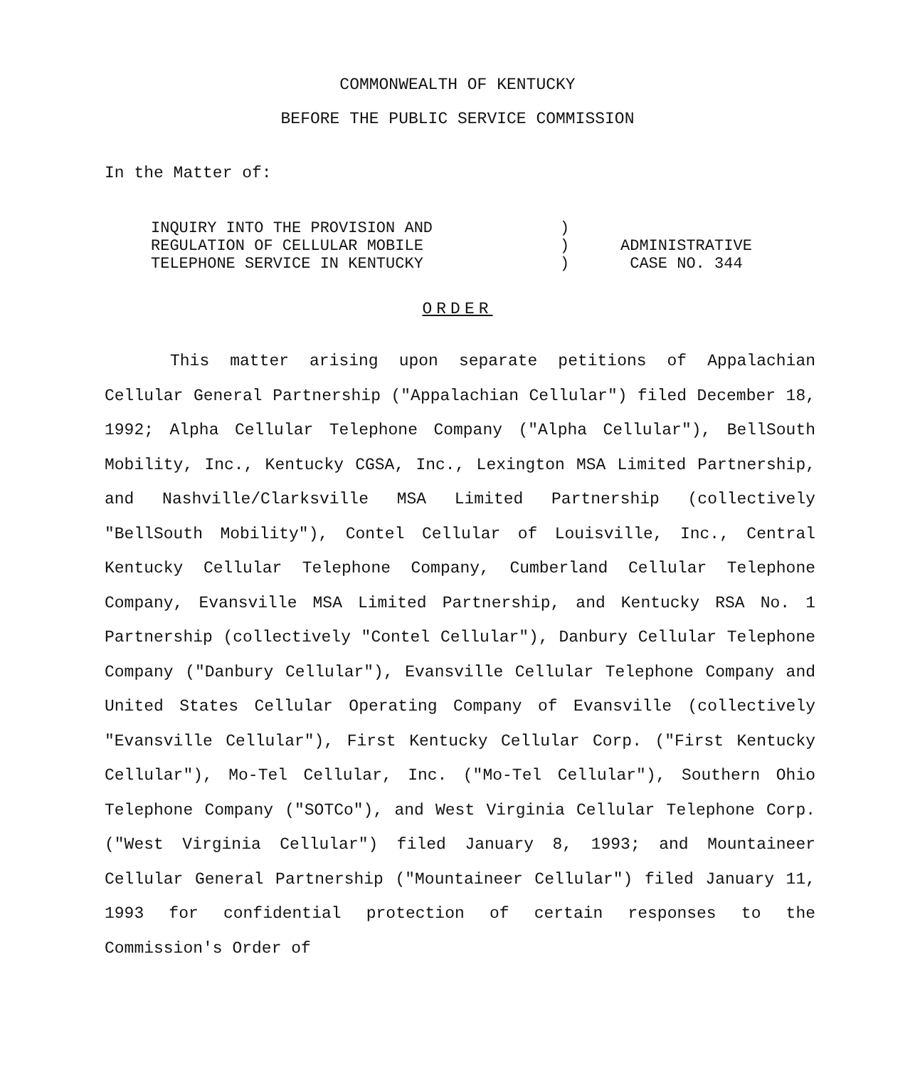COMMONWEALTH OF KENTUCKY
BEFORE THE PUBLIC SERVICE COMMISSION
In the Matter of:
| INQUIRY INTO THE PROVISION AND REGULATION OF CELLULAR MOBILE TELEPHONE SERVICE IN KENTUCKY | ) ) ) | ADMINISTRATIVE CASE NO. 344 |
ORDER
This matter arising upon separate petitions of Appalachian Cellular General Partnership ("Appalachian Cellular") filed December 18, 1992; Alpha Cellular Telephone Company ("Alpha Cellular"), BellSouth Mobility, Inc., Kentucky CGSA, Inc., Lexington MSA Limited Partnership, and Nashville/Clarksville MSA Limited Partnership (collectively "BellSouth Mobility"), Contel Cellular of Louisville, Inc., Central Kentucky Cellular Telephone Company, Cumberland Cellular Telephone Company, Evansville MSA Limited Partnership, and Kentucky RSA No. 1 Partnership (collectively "Contel Cellular"), Danbury Cellular Telephone Company ("Danbury Cellular"), Evansville Cellular Telephone Company and United States Cellular Operating Company of Evansville (collectively "Evansville Cellular"), First Kentucky Cellular Corp. ("First Kentucky Cellular"), Mo-Tel Cellular, Inc. ("Mo-Tel Cellular"), Southern Ohio Telephone Company ("SOTCo"), and West Virginia Cellular Telephone Corp. ("West Virginia Cellular") filed January 8, 1993; and Mountaineer Cellular General Partnership ("Mountaineer Cellular") filed January 11, 1993 for confidential protection of certain responses to the Commission's Order of